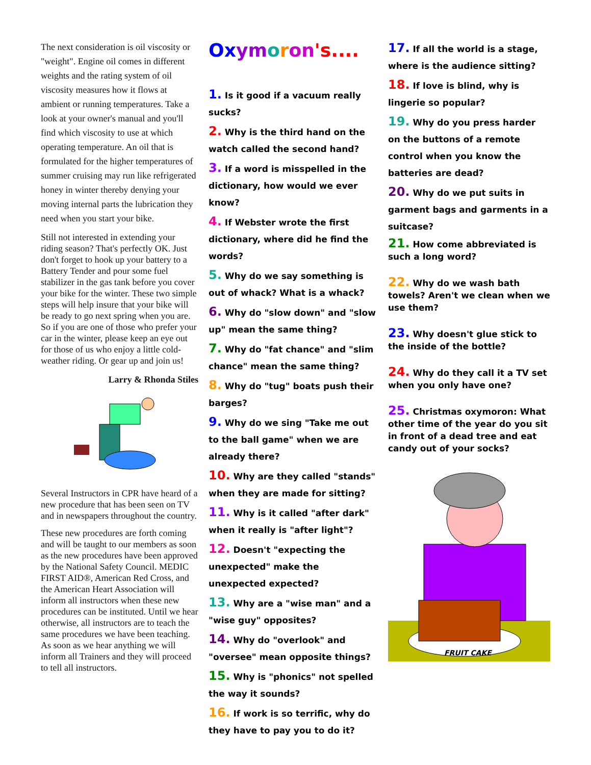The next consideration is oil viscosity or "weight". Engine oil comes in different weights and the rating system of oil viscosity measures how it flows at ambient or running temperatures. Take a look at your owner's manual and you'll find which viscosity to use at which operating temperature. An oil that is formulated for the higher temperatures of summer cruising may run like refrigerated honey in winter thereby denying your moving internal parts the lubrication they need when you start your bike.
Still not interested in extending your riding season? That's perfectly OK. Just don't forget to hook up your battery to a Battery Tender and pour some fuel stabilizer in the gas tank before you cover your bike for the winter. These two simple steps will help insure that your bike will be ready to go next spring when you are. So if you are one of those who prefer your car in the winter, please keep an eye out for those of us who enjoy a little cold-weather riding. Or gear up and join us!
Larry & Rhonda Stiles
Several Instructors in CPR have heard of a new procedure that has been seen on TV and in newspapers throughout the country.
These new procedures are forth coming and will be taught to our members as soon as the new procedures have been approved by the National Safety Council. MEDIC FIRST AID®, American Red Cross, and the American Heart Association will inform all instructors when these new procedures can be instituted. Until we hear otherwise, all instructors are to teach the same procedures we have been teaching. As soon as we hear anything we will inform all Trainers and they will proceed to tell all instructors.
Ox ym oron's....
1. Is it good if a vacuum really sucks?
2. Why is the third hand on the watch called the second hand?
3. If a word is misspelled in the dictionary, how would we ever know?
4. If Webster wrote the first dictionary, where did he find the words?
5. Why do we say something is out of whack? What is a whack?
6. Why do "slow down" and "slow up" mean the same thing?
7. Why do "fat chance" and "slim chance" mean the same thing?
8. Why do "tug" boats push their barges?
9. Why do we sing "Take me out to the ball game" when we are already there?
10. Why are they called "stands" when they are made for sitting?
11. Why is it called "after dark" when it really is "after light"?
12. Doesn't "expecting the unexpected" make the unexpected expected?
13. Why are a "wise man" and a "wise guy" opposites?
14. Why do "overlook" and "oversee" mean opposite things?
15. Why is "phonics" not spelled the way it sounds?
16. If work is so terrific, why do they have to pay you to do it?
17. If all the world is a stage, where is the audience sitting?
18. If love is blind, why is lingerie so popular?
19. Why do you press harder on the buttons of a remote control when you know the batteries are dead?
20. Why do we put suits in garment bags and garments in a suitcase?
21. How come abbreviated is such a long word?
22. Why do we wash bath towels? Aren't we clean when we use them?
23. Why doesn't glue stick to the inside of the bottle?
24. Why do they call it a TV set when you only have one?
25. Christmas oxymoron: What other time of the year do you sit in front of a dead tree and eat candy out of your socks?
FRUIT CAKE